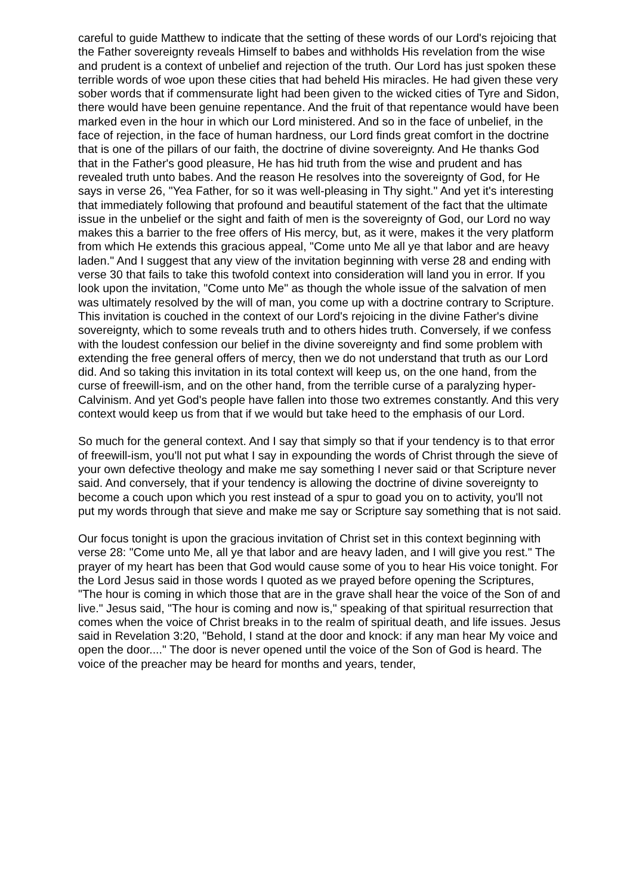careful to guide Matthew to indicate that the setting of these words of our Lord's rejoicing that the Father sovereignty reveals Himself to babes and withholds His revelation from the wise and prudent is a context of unbelief and rejection of the truth. Our Lord has just spoken these terrible words of woe upon these cities that had beheld His miracles. He had given these very sober words that if commensurate light had been given to the wicked cities of Tyre and Sidon, there would have been genuine repentance. And the fruit of that repentance would have been marked even in the hour in which our Lord ministered. And so in the face of unbelief, in the face of rejection, in the face of human hardness, our Lord finds great comfort in the doctrine that is one of the pillars of our faith, the doctrine of divine sovereignty. And He thanks God that in the Father's good pleasure, He has hid truth from the wise and prudent and has revealed truth unto babes. And the reason He resolves into the sovereignty of God, for He says in verse 26, "Yea Father, for so it was well-pleasing in Thy sight." And yet it's interesting that immediately following that profound and beautiful statement of the fact that the ultimate issue in the unbelief or the sight and faith of men is the sovereignty of God, our Lord no way makes this a barrier to the free offers of His mercy, but, as it were, makes it the very platform from which He extends this gracious appeal, "Come unto Me all ye that labor and are heavy laden." And I suggest that any view of the invitation beginning with verse 28 and ending with verse 30 that fails to take this twofold context into consideration will land you in error. If you look upon the invitation, "Come unto Me" as though the whole issue of the salvation of men was ultimately resolved by the will of man, you come up with a doctrine contrary to Scripture. This invitation is couched in the context of our Lord's rejoicing in the divine Father's divine sovereignty, which to some reveals truth and to others hides truth. Conversely, if we confess with the loudest confession our belief in the divine sovereignty and find some problem with extending the free general offers of mercy, then we do not understand that truth as our Lord did. And so taking this invitation in its total context will keep us, on the one hand, from the curse of freewill-ism, and on the other hand, from the terrible curse of a paralyzing hyper-Calvinism. And yet God's people have fallen into those two extremes constantly. And this very context would keep us from that if we would but take heed to the emphasis of our Lord.
So much for the general context. And I say that simply so that if your tendency is to that error of freewill-ism, you'll not put what I say in expounding the words of Christ through the sieve of your own defective theology and make me say something I never said or that Scripture never said. And conversely, that if your tendency is allowing the doctrine of divine sovereignty to become a couch upon which you rest instead of a spur to goad you on to activity, you'll not put my words through that sieve and make me say or Scripture say something that is not said.
Our focus tonight is upon the gracious invitation of Christ set in this context beginning with verse 28: "Come unto Me, all ye that labor and are heavy laden, and I will give you rest." The prayer of my heart has been that God would cause some of you to hear His voice tonight. For the Lord Jesus said in those words I quoted as we prayed before opening the Scriptures, "The hour is coming in which those that are in the grave shall hear the voice of the Son of and live." Jesus said, "The hour is coming and now is," speaking of that spiritual resurrection that comes when the voice of Christ breaks in to the realm of spiritual death, and life issues. Jesus said in Revelation 3:20, "Behold, I stand at the door and knock: if any man hear My voice and open the door...." The door is never opened until the voice of the Son of God is heard. The voice of the preacher may be heard for months and years, tender,